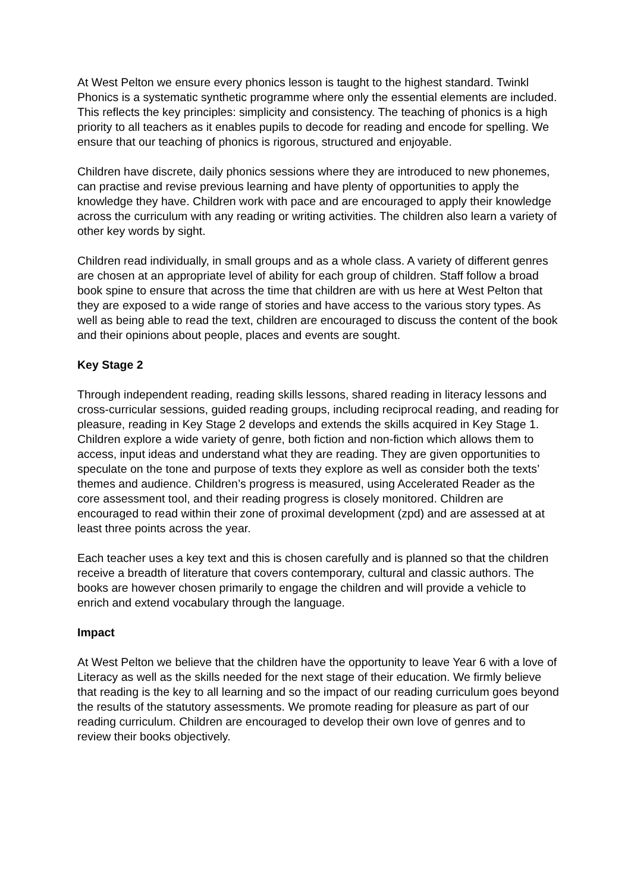At West Pelton we ensure every phonics lesson is taught to the highest standard. Twinkl Phonics is a systematic synthetic programme where only the essential elements are included. This reflects the key principles: simplicity and consistency. The teaching of phonics is a high priority to all teachers as it enables pupils to decode for reading and encode for spelling. We ensure that our teaching of phonics is rigorous, structured and enjoyable.
Children have discrete, daily phonics sessions where they are introduced to new phonemes, can practise and revise previous learning and have plenty of opportunities to apply the knowledge they have. Children work with pace and are encouraged to apply their knowledge across the curriculum with any reading or writing activities. The children also learn a variety of other key words by sight.
Children read individually, in small groups and as a whole class. A variety of different genres are chosen at an appropriate level of ability for each group of children. Staff follow a broad book spine to ensure that across the time that children are with us here at West Pelton that they are exposed to a wide range of stories and have access to the various story types. As well as being able to read the text, children are encouraged to discuss the content of the book and their opinions about people, places and events are sought.
Key Stage 2
Through independent reading, reading skills lessons, shared reading in literacy lessons and cross-curricular sessions, guided reading groups, including reciprocal reading, and reading for pleasure, reading in Key Stage 2 develops and extends the skills acquired in Key Stage 1. Children explore a wide variety of genre, both fiction and non-fiction which allows them to access, input ideas and understand what they are reading. They are given opportunities to speculate on the tone and purpose of texts they explore as well as consider both the texts’ themes and audience. Children’s progress is measured, using Accelerated Reader as the core assessment tool, and their reading progress is closely monitored. Children are encouraged to read within their zone of proximal development (zpd) and are assessed at at least three points across the year.
Each teacher uses a key text and this is chosen carefully and is planned so that the children receive a breadth of literature that covers contemporary, cultural and classic authors. The books are however chosen primarily to engage the children and will provide a vehicle to enrich and extend vocabulary through the language.
Impact
At West Pelton we believe that the children have the opportunity to leave Year 6 with a love of Literacy as well as the skills needed for the next stage of their education. We firmly believe that reading is the key to all learning and so the impact of our reading curriculum goes beyond the results of the statutory assessments. We promote reading for pleasure as part of our reading curriculum. Children are encouraged to develop their own love of genres and to review their books objectively.